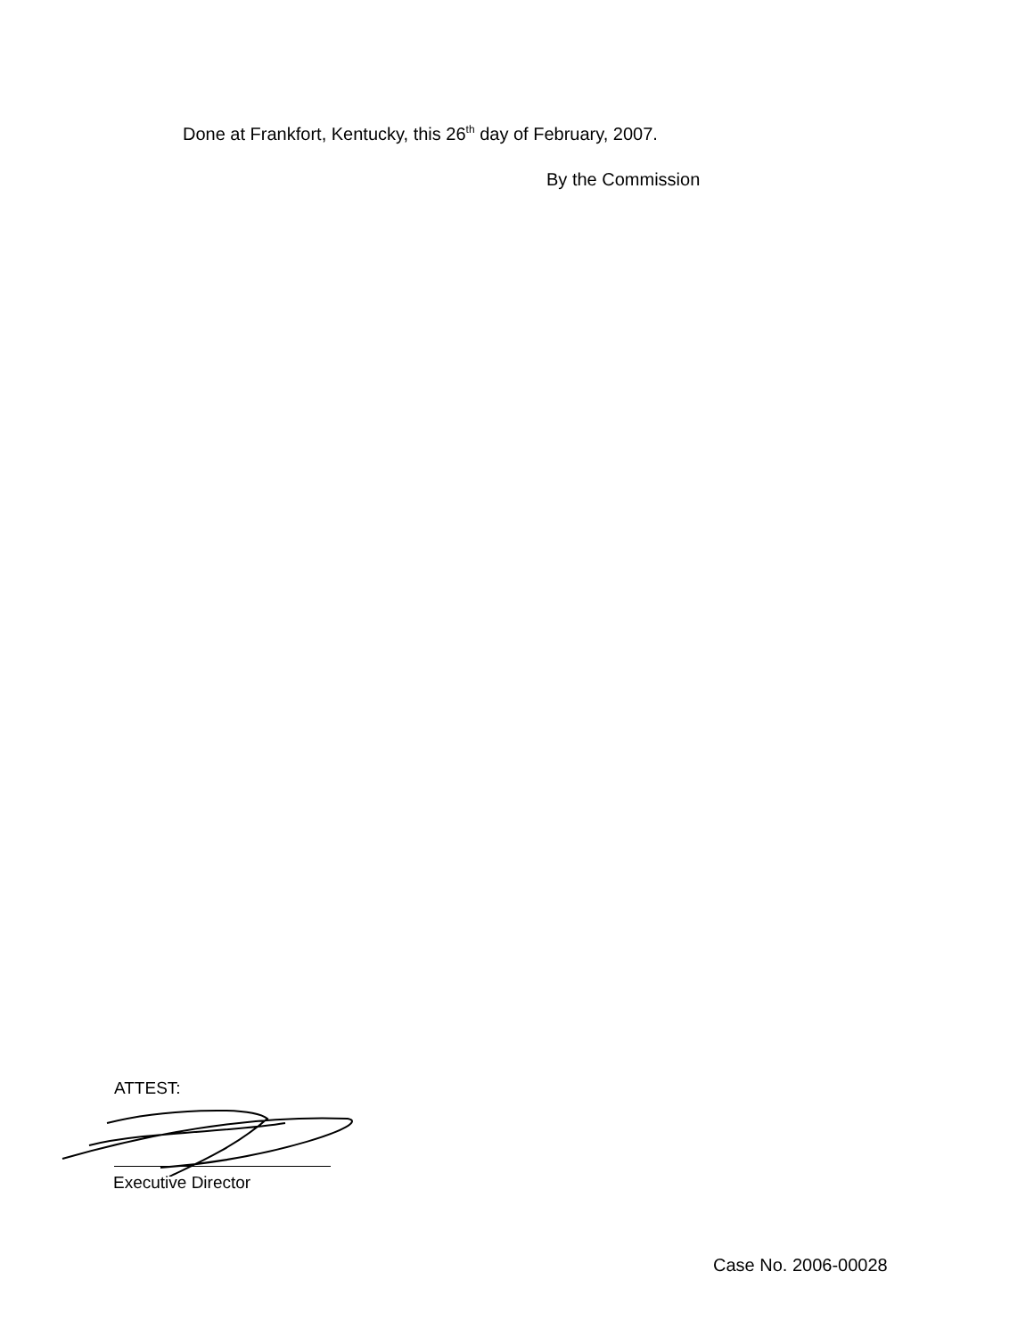Done at Frankfort, Kentucky, this 26<sup>th</sup> day of February, 2007.
By the Commission
ATTEST:
Executive Director
Case No. 2006-00028